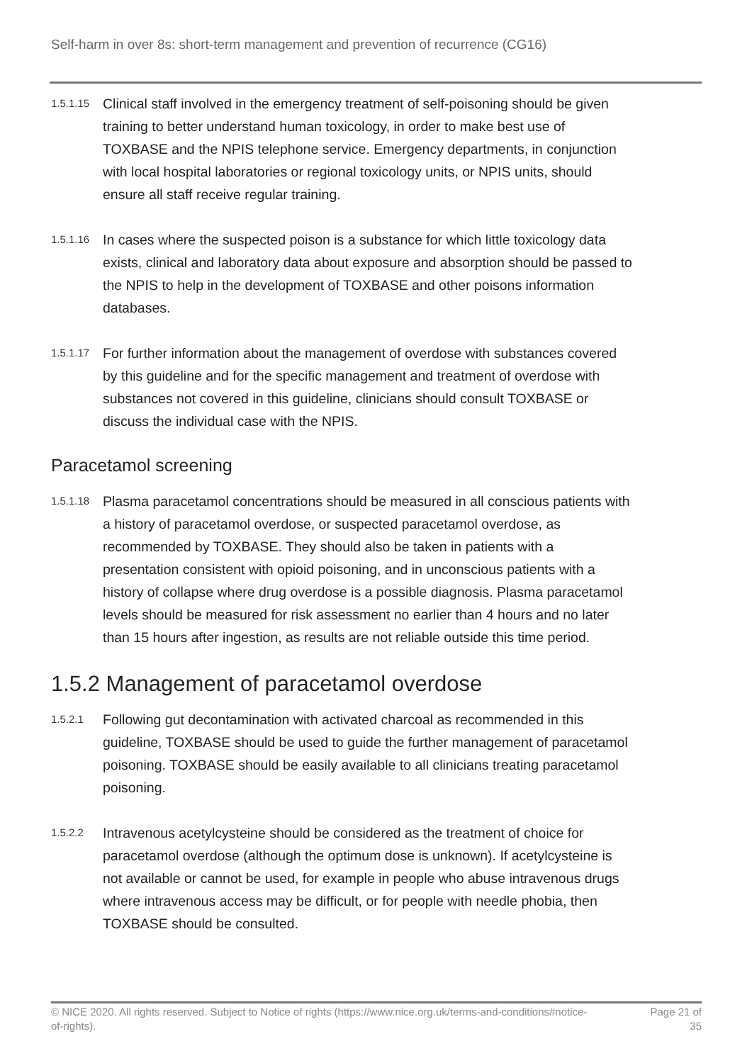Self-harm in over 8s: short-term management and prevention of recurrence (CG16)
1.5.1.15
Clinical staff involved in the emergency treatment of self-poisoning should be given training to better understand human toxicology, in order to make best use of TOXBASE and the NPIS telephone service. Emergency departments, in conjunction with local hospital laboratories or regional toxicology units, or NPIS units, should ensure all staff receive regular training.
1.5.1.16
In cases where the suspected poison is a substance for which little toxicology data exists, clinical and laboratory data about exposure and absorption should be passed to the NPIS to help in the development of TOXBASE and other poisons information databases.
1.5.1.17
For further information about the management of overdose with substances covered by this guideline and for the specific management and treatment of overdose with substances not covered in this guideline, clinicians should consult TOXBASE or discuss the individual case with the NPIS.
Paracetamol screening
1.5.1.18
Plasma paracetamol concentrations should be measured in all conscious patients with a history of paracetamol overdose, or suspected paracetamol overdose, as recommended by TOXBASE. They should also be taken in patients with a presentation consistent with opioid poisoning, and in unconscious patients with a history of collapse where drug overdose is a possible diagnosis. Plasma paracetamol levels should be measured for risk assessment no earlier than 4 hours and no later than 15 hours after ingestion, as results are not reliable outside this time period.
1.5.2 Management of paracetamol overdose
1.5.2.1
Following gut decontamination with activated charcoal as recommended in this guideline, TOXBASE should be used to guide the further management of paracetamol poisoning. TOXBASE should be easily available to all clinicians treating paracetamol poisoning.
1.5.2.2
Intravenous acetylcysteine should be considered as the treatment of choice for paracetamol overdose (although the optimum dose is unknown). If acetylcysteine is not available or cannot be used, for example in people who abuse intravenous drugs where intravenous access may be difficult, or for people with needle phobia, then TOXBASE should be consulted.
© NICE 2020. All rights reserved. Subject to Notice of rights (https://www.nice.org.uk/terms-and-conditions#notice-of-rights).
Page 21 of 35